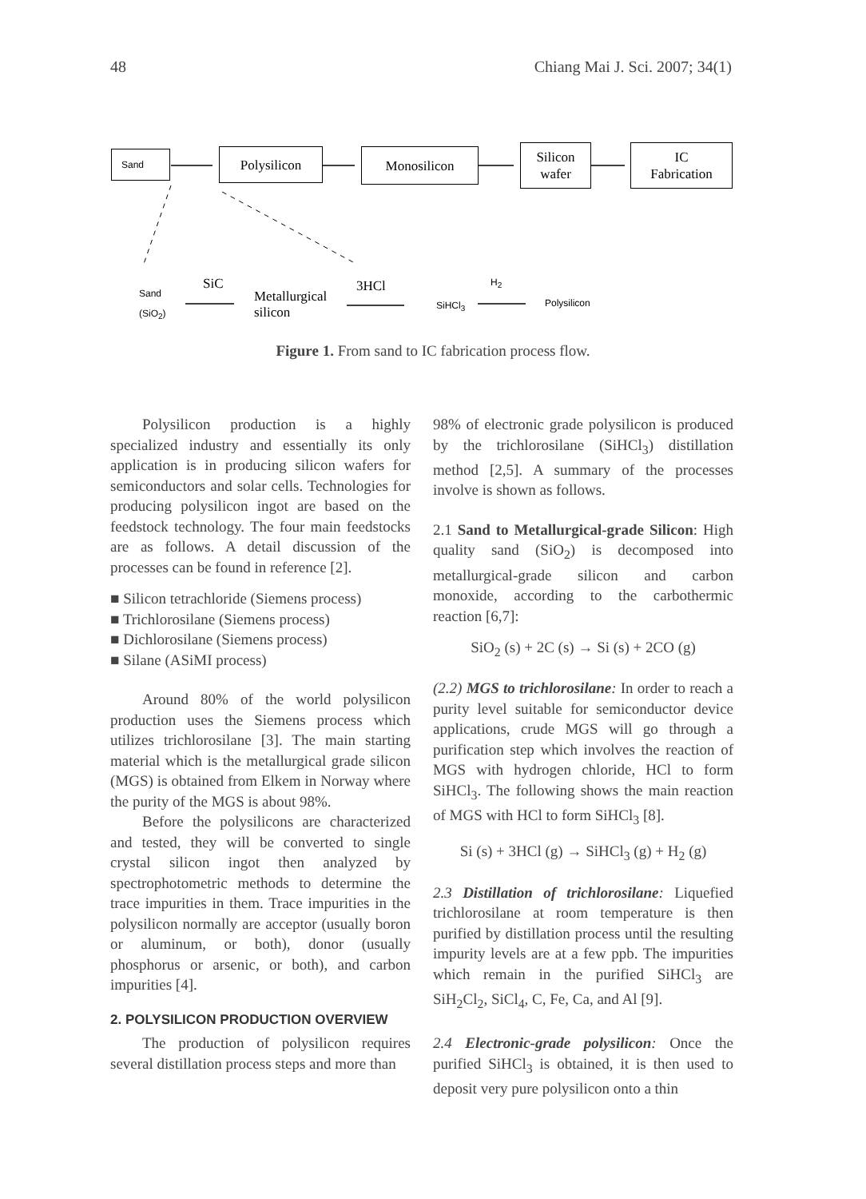48 Chiang Mai J. Sci. 2007; 34(1)
Sand Polysilicon Monosilicon
Silicon
wafer
IC
Fabrication
Sand
(SiO<sub>2</sub>)
SiC
Metallurgical
silicon
3HCl
SiHCl<sub>3</sub>
H<sub>2</sub>
Polysilicon
Figure 1. From sand to IC fabrication process flow.
Polysilicon production is a highly specialized industry and essentially its only application is in producing silicon wafers for semiconductors and solar cells. Technologies for producing polysilicon ingot are based on the feedstock technology. The four main feedstocks are as follows. A detail discussion of the processes can be found in reference [2].
■ Silicon tetrachloride (Siemens process)
■ Trichlorosilane (Siemens process)
■ Dichlorosilane (Siemens process)
■ Silane (ASiMI process)
Around 80% of the world polysilicon production uses the Siemens process which utilizes trichlorosilane [3]. The main starting material which is the metallurgical grade silicon (MGS) is obtained from Elkem in Norway where the purity of the MGS is about 98%.
Before the polysilicons are characterized and tested, they will be converted to single crystal silicon ingot then analyzed by spectrophotometric methods to determine the trace impurities in them. Trace impurities in the polysilicon normally are acceptor (usually boron or aluminum, or both), donor (usually phosphorus or arsenic, or both), and carbon impurities [4].
2. POLYSILICON PRODUCTION OVERVIEW
The production of polysilicon requires several distillation process steps and more than
98% of electronic grade polysilicon is produced by the trichlorosilane (SiHCl<sub>3</sub>) distillation method [2,5]. A summary of the processes involve is shown as follows.
2.1 Sand to Metallurgical-grade Silicon: High quality sand (SiO<sub>2</sub>) is decomposed into metallurgical-grade silicon and carbon monoxide, according to the carbothermic reaction [6,7]:
SiO<sub>2</sub> (s) + 2C (s) → Si (s) + 2CO (g)
(2.2) MGS to trichlorosilane: In order to reach a purity level suitable for semiconductor device applications, crude MGS will go through a purification step which involves the reaction of MGS with hydrogen chloride, HCl to form SiHCl<sub>3</sub>. The following shows the main reaction of MGS with HCl to form SiHCl<sub>3</sub> [8].
Si (s) + 3HCl (g) → SiHCl<sub>3</sub> (g) + H<sub>2</sub> (g)
2.3 Distillation of trichlorosilane: Liquefied trichlorosilane at room temperature is then purified by distillation process until the resulting impurity levels are at a few ppb. The impurities which remain in the purified SiHCl<sub>3</sub> are SiH<sub>2</sub>Cl<sub>2</sub>, SiCl<sub>4</sub>, C, Fe, Ca, and Al [9].
2.4 Electronic-grade polysilicon: Once the purified SiHCl<sub>3</sub> is obtained, it is then used to deposit very pure polysilicon onto a thin